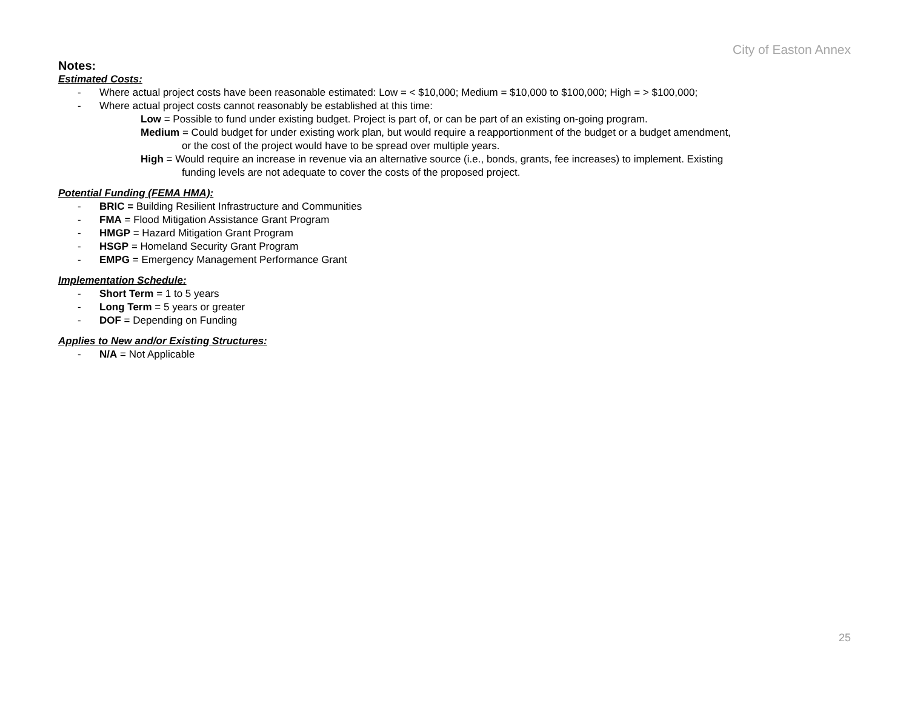City of Easton Annex
Notes:
Estimated Costs:
- Where actual project costs have been reasonable estimated: Low = < $10,000; Medium = $10,000 to $100,000; High = > $100,000;
- Where actual project costs cannot reasonably be established at this time:
Low = Possible to fund under existing budget. Project is part of, or can be part of an existing on-going program.
Medium = Could budget for under existing work plan, but would require a reapportionment of the budget or a budget amendment,
or the cost of the project would have to be spread over multiple years.
High = Would require an increase in revenue via an alternative source (i.e., bonds, grants, fee increases) to implement. Existing
funding levels are not adequate to cover the costs of the proposed project.
Potential Funding (FEMA HMA):
- BRIC = Building Resilient Infrastructure and Communities
- FMA = Flood Mitigation Assistance Grant Program
- HMGP = Hazard Mitigation Grant Program
- HSGP = Homeland Security Grant Program
- EMPG = Emergency Management Performance Grant
Implementation Schedule:
- Short Term = 1 to 5 years
- Long Term = 5 years or greater
- DOF = Depending on Funding
Applies to New and/or Existing Structures:
- N/A = Not Applicable
25